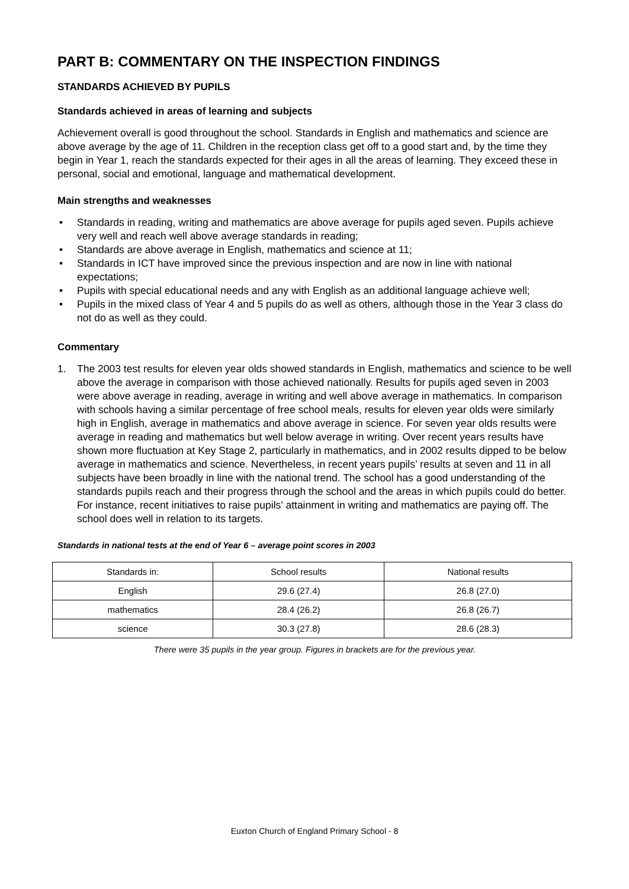PART B: COMMENTARY ON THE INSPECTION FINDINGS
STANDARDS ACHIEVED BY PUPILS
Standards achieved in areas of learning and subjects
Achievement overall is good throughout the school. Standards in English and mathematics and science are above average by the age of 11. Children in the reception class get off to a good start and, by the time they begin in Year 1, reach the standards expected for their ages in all the areas of learning. They exceed these in personal, social and emotional, language and mathematical development.
Main strengths and weaknesses
• Standards in reading, writing and mathematics are above average for pupils aged seven. Pupils achieve very well and reach well above average standards in reading;
• Standards are above average in English, mathematics and science at 11;
• Standards in ICT have improved since the previous inspection and are now in line with national expectations;
• Pupils with special educational needs and any with English as an additional language achieve well;
• Pupils in the mixed class of Year 4 and 5 pupils do as well as others, although those in the Year 3 class do not do as well as they could.
Commentary
1. The 2003 test results for eleven year olds showed standards in English, mathematics and science to be well above the average in comparison with those achieved nationally. Results for pupils aged seven in 2003 were above average in reading, average in writing and well above average in mathematics. In comparison with schools having a similar percentage of free school meals, results for eleven year olds were similarly high in English, average in mathematics and above average in science. For seven year olds results were average in reading and mathematics but well below average in writing. Over recent years results have shown more fluctuation at Key Stage 2, particularly in mathematics, and in 2002 results dipped to be below average in mathematics and science. Nevertheless, in recent years pupils’ results at seven and 11 in all subjects have been broadly in line with the national trend. The school has a good understanding of the standards pupils reach and their progress through the school and the areas in which pupils could do better. For instance, recent initiatives to raise pupils’ attainment in writing and mathematics are paying off. The school does well in relation to its targets.
Standards in national tests at the end of Year 6 – average point scores in 2003
| Standards in: | School results | National results |
| --- | --- | --- |
| English | 29.6 (27.4) | 26.8 (27.0) |
| mathematics | 28.4 (26.2) | 26.8 (26.7) |
| science | 30.3 (27.8) | 28.6 (28.3) |
There were 35 pupils in the year group. Figures in brackets are for the previous year.
Euxton Church of England Primary School - 8